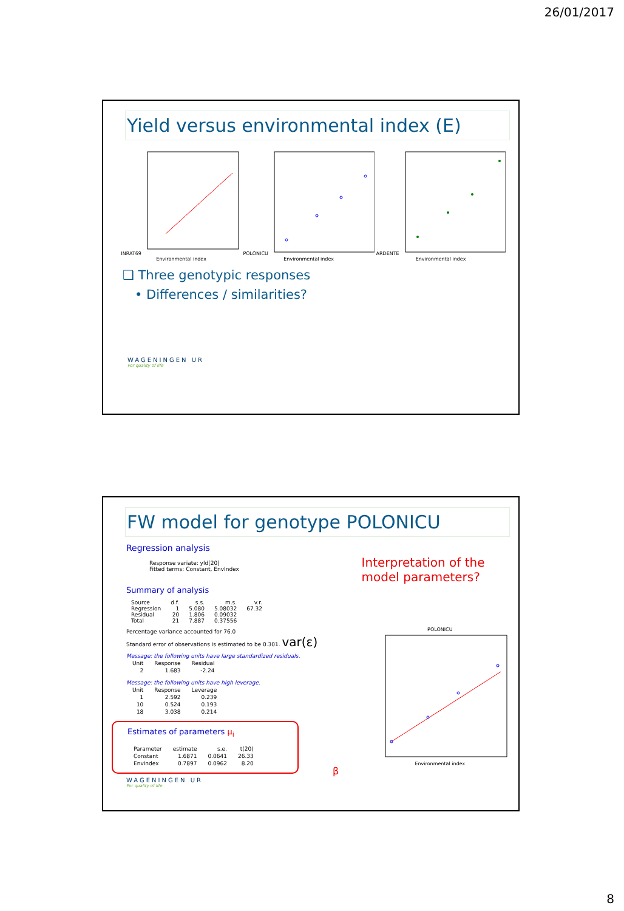26/01/2017
Yield versus environmental index (E)
INRAT69
Environmental index
POLONICU
Environmental index
ARDENTE
Environmental index
❑ Three genotypic responses
• Differences / similarities?
WAGENINGEN UR
For quality of life
FW model for genotype POLONICU
Regression analysis
Response variate: yld[20]
Fitted terms: Constant, EnvIndex
Summary of analysis
| Source | d.f. | s.s. | m.s. | v.r. |
| Regression | 1 | 5.080 | 5.08032 | 67.32 |
| Residual | 20 | 1.806 | 0.09032 | |
| Total | 21 | 7.887 | 0.37556 | |
Percentage variance accounted for 76.0
Standard error of observations is estimated to be 0.301. var(ε)
Message: the following units have large standardized residuals.
| Unit | Response | Residual |
| 2 | 1.683 | -2.24 |
Message: the following units have high leverage.
| Unit | Response | Leverage |
| 1 | 2.592 | 0.239 |
| 10 | 0.524 | 0.193 |
| 18 | 3.038 | 0.214 |
Estimates of parameters μ<sub>i</sub>
| Parameter | estimate | s.e. | t(20) |
| Constant | 1.6871 | 0.0641 | 26.33 |
| EnvIndex | 0.7897 | 0.0962 | 8.20 |
β
WAGENINGEN UR
For quality of life
Interpretation of the model parameters?
POLONICU
Environmental index
8